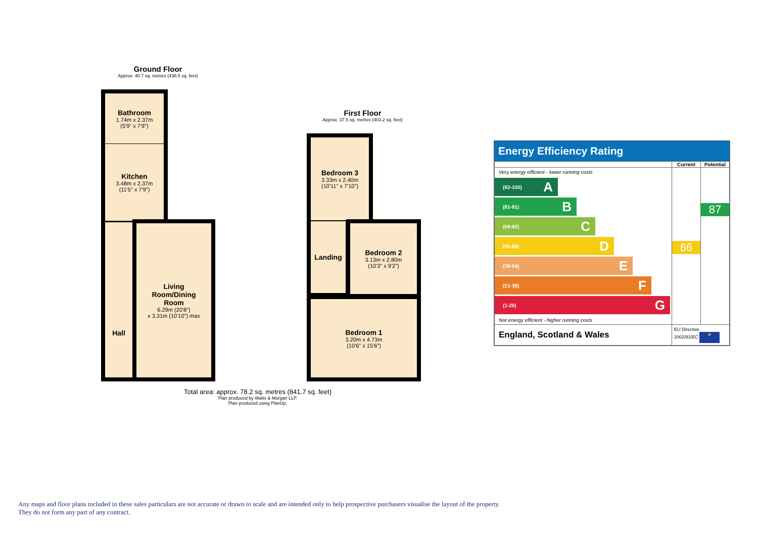Ground Floor
Approx. 40.7 sq. metres (438.5 sq. feet)
Bathroom
1.74m x 2.37m
(5'9" x 7'9")
Kitchen
3.48m x 2.37m
(11'5" x 7'9")
Hall
Living
Room/Dining
Room
6.29m (20'8")
x 3.31m (10'10") max
First Floor
Approx. 37.5 sq. metres (403.2 sq. feet)
Bedroom 3
3.33m x 2.40m
(10'11" x 7'10")
Landing
Bedroom 2
3.13m x 2.80m
(10'3" x 9'2")
Bedroom 1
3.20m x 4.73m
(10'6" x 15'6")
Total area: approx. 78.2 sq. metres (841.7 sq. feet)
Plan produced by Watts & Morgan LLP.
Plan produced using PlanUp.
Energy Efficiency Rating
| | Current | Potential |
| --- | --- | --- |
| Very energy efficient - lower running costs (92-100) A (81-91) B (69-80) C (55-68) D (39-54) E (21-38) F (1-20) G Not energy efficient - higher running costs | 66 | 87 |
| England, Scotland & Wales | EU Directive 2002/91/EC ★ | |
Any maps and floor plans included in these sales particulars are not accurate or drawn to scale and are intended only to help prospective purchasers visualise the layout of the property. They do not form any part of any contract.